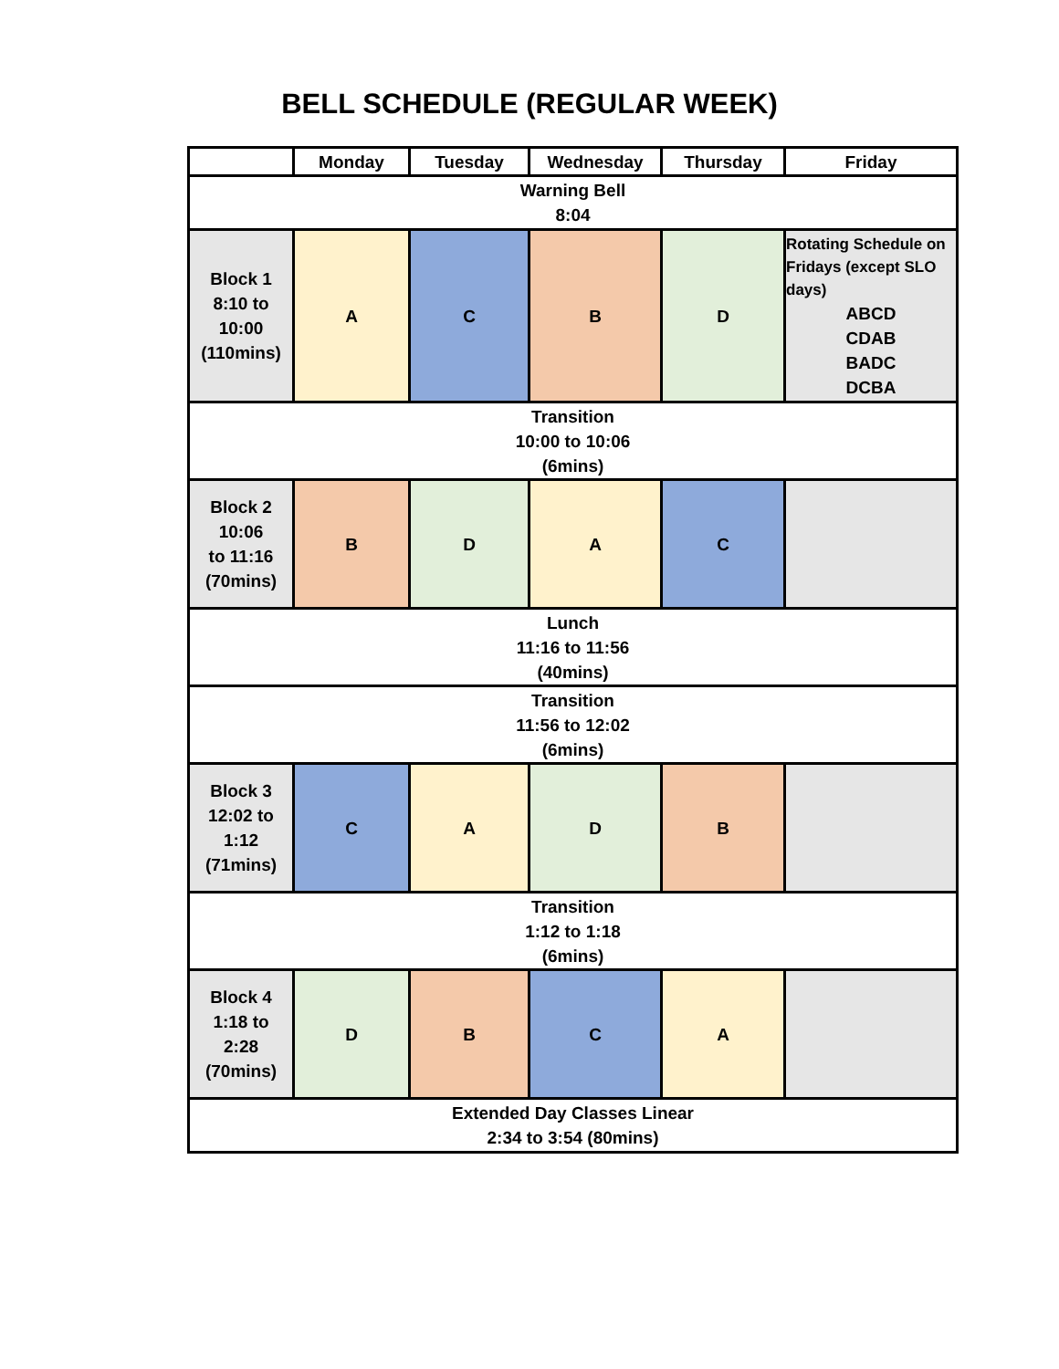BELL SCHEDULE (REGULAR WEEK)
| | Monday | Tuesday | Wednesday | Thursday | Friday |
| --- | --- | --- | --- | --- | --- |
| Warning Bell 8:04 | | | | | |
| Block 1 8:10 to 10:00 (110mins) | A | C | B | D | Rotating Schedule on Fridays (except SLO days) ABCD CDAB BADC DCBA |
| Transition 10:00 to 10:06 (6mins) | | | | | |
| Block 2 10:06 to 11:16 (70mins) | B | D | A | C | |
| Lunch 11:16 to 11:56 (40mins) | | | | | |
| Transition 11:56 to 12:02 (6mins) | | | | | |
| Block 3 12:02 to 1:12 (71mins) | C | A | D | B | |
| Transition 1:12 to 1:18 (6mins) | | | | | |
| Block 4 1:18 to 2:28 (70mins) | D | B | C | A | |
| Extended Day Classes Linear 2:34 to 3:54 (80mins) | | | | | |